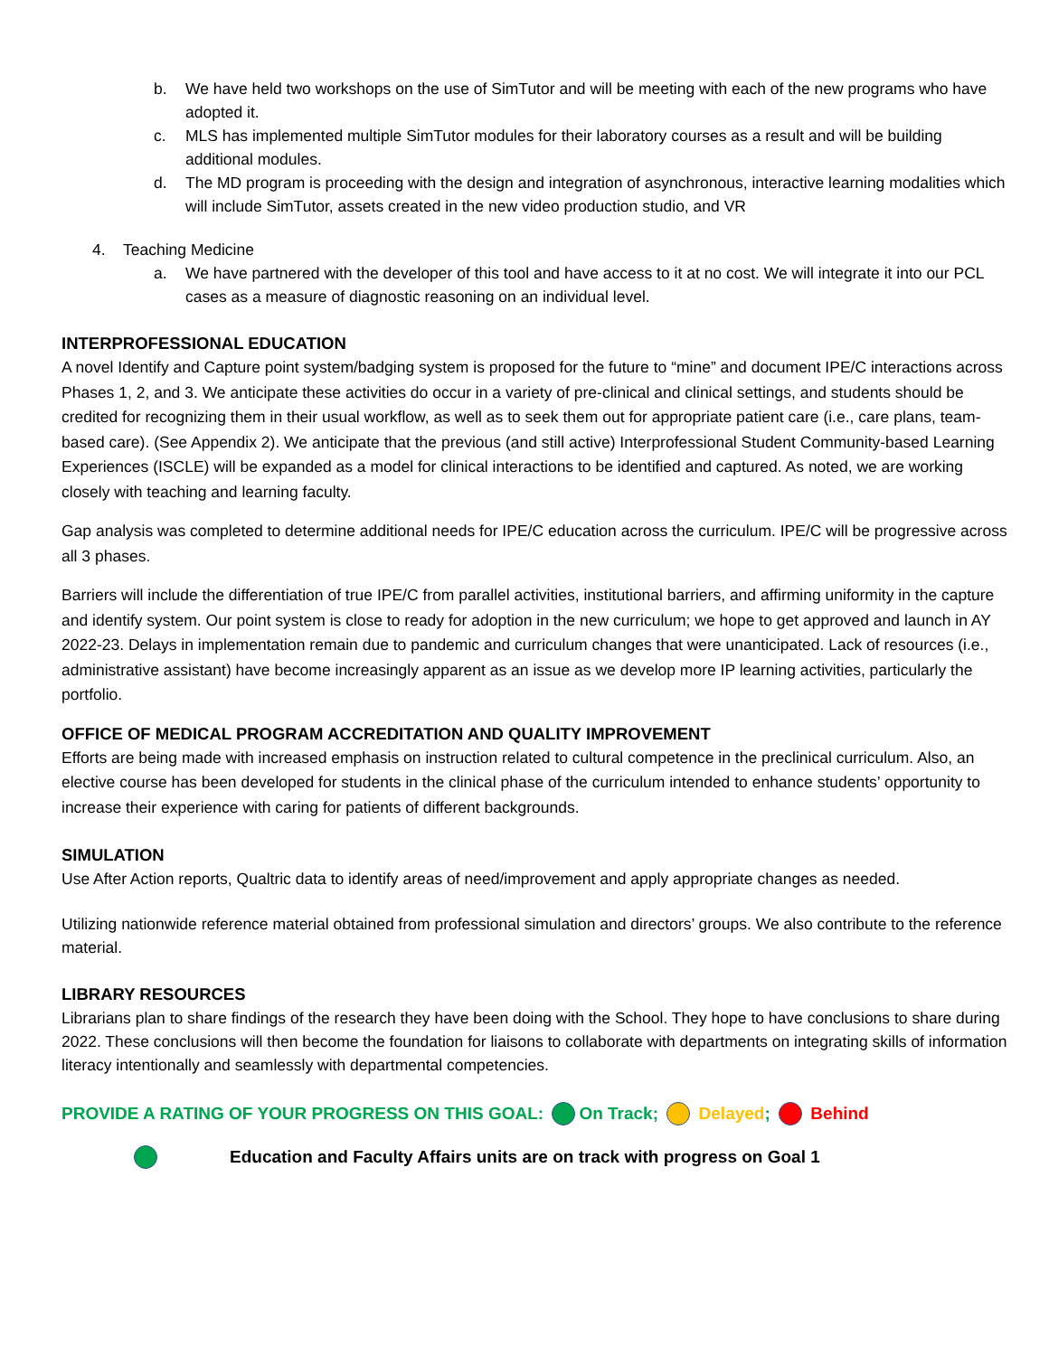b. We have held two workshops on the use of SimTutor and will be meeting with each of the new programs who have adopted it.
c. MLS has implemented multiple SimTutor modules for their laboratory courses as a result and will be building additional modules.
d. The MD program is proceeding with the design and integration of asynchronous, interactive learning modalities which will include SimTutor, assets created in the new video production studio, and VR
4. Teaching Medicine
a. We have partnered with the developer of this tool and have access to it at no cost. We will integrate it into our PCL cases as a measure of diagnostic reasoning on an individual level.
INTERPROFESSIONAL EDUCATION
A novel Identify and Capture point system/badging system is proposed for the future to “mine” and document IPE/C interactions across Phases 1, 2, and 3. We anticipate these activities do occur in a variety of pre-clinical and clinical settings, and students should be credited for recognizing them in their usual workflow, as well as to seek them out for appropriate patient care (i.e., care plans, team-based care). (See Appendix 2). We anticipate that the previous (and still active) Interprofessional Student Community-based Learning Experiences (ISCLE) will be expanded as a model for clinical interactions to be identified and captured. As noted, we are working closely with teaching and learning faculty.
Gap analysis was completed to determine additional needs for IPE/C education across the curriculum. IPE/C will be progressive across all 3 phases.
Barriers will include the differentiation of true IPE/C from parallel activities, institutional barriers, and affirming uniformity in the capture and identify system. Our point system is close to ready for adoption in the new curriculum; we hope to get approved and launch in AY 2022-23. Delays in implementation remain due to pandemic and curriculum changes that were unanticipated. Lack of resources (i.e., administrative assistant) have become increasingly apparent as an issue as we develop more IP learning activities, particularly the portfolio.
OFFICE OF MEDICAL PROGRAM ACCREDITATION AND QUALITY IMPROVEMENT
Efforts are being made with increased emphasis on instruction related to cultural competence in the preclinical curriculum. Also, an elective course has been developed for students in the clinical phase of the curriculum intended to enhance students’ opportunity to increase their experience with caring for patients of different backgrounds.
SIMULATION
Use After Action reports, Qualtric data to identify areas of need/improvement and apply appropriate changes as needed.
Utilizing nationwide reference material obtained from professional simulation and directors’ groups. We also contribute to the reference material.
LIBRARY RESOURCES
Librarians plan to share findings of the research they have been doing with the School. They hope to have conclusions to share during 2022. These conclusions will then become the foundation for liaisons to collaborate with departments on integrating skills of information literacy intentionally and seamlessly with departmental competencies.
PROVIDE A RATING OF YOUR PROGRESS ON THIS GOAL: On Track; Delayed; Behind
Education and Faculty Affairs units are on track with progress on Goal 1